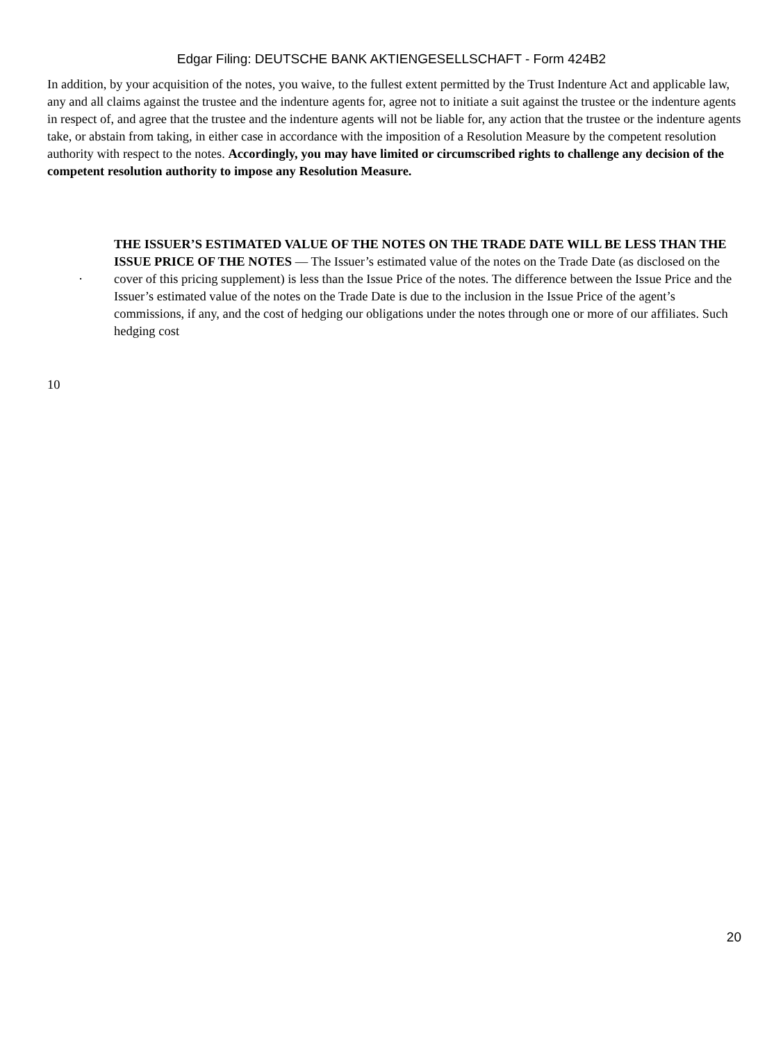Edgar Filing: DEUTSCHE BANK AKTIENGESELLSCHAFT - Form 424B2
In addition, by your acquisition of the notes, you waive, to the fullest extent permitted by the Trust Indenture Act and applicable law, any and all claims against the trustee and the indenture agents for, agree not to initiate a suit against the trustee or the indenture agents in respect of, and agree that the trustee and the indenture agents will not be liable for, any action that the trustee or the indenture agents take, or abstain from taking, in either case in accordance with the imposition of a Resolution Measure by the competent resolution authority with respect to the notes. Accordingly, you may have limited or circumscribed rights to challenge any decision of the competent resolution authority to impose any Resolution Measure.
·
THE ISSUER’S ESTIMATED VALUE OF THE NOTES ON THE TRADE DATE WILL BE LESS THAN THE ISSUE PRICE OF THE NOTES — The Issuer’s estimated value of the notes on the Trade Date (as disclosed on the cover of this pricing supplement) is less than the Issue Price of the notes. The difference between the Issue Price and the Issuer’s estimated value of the notes on the Trade Date is due to the inclusion in the Issue Price of the agent’s commissions, if any, and the cost of hedging our obligations under the notes through one or more of our affiliates. Such hedging cost
10
20